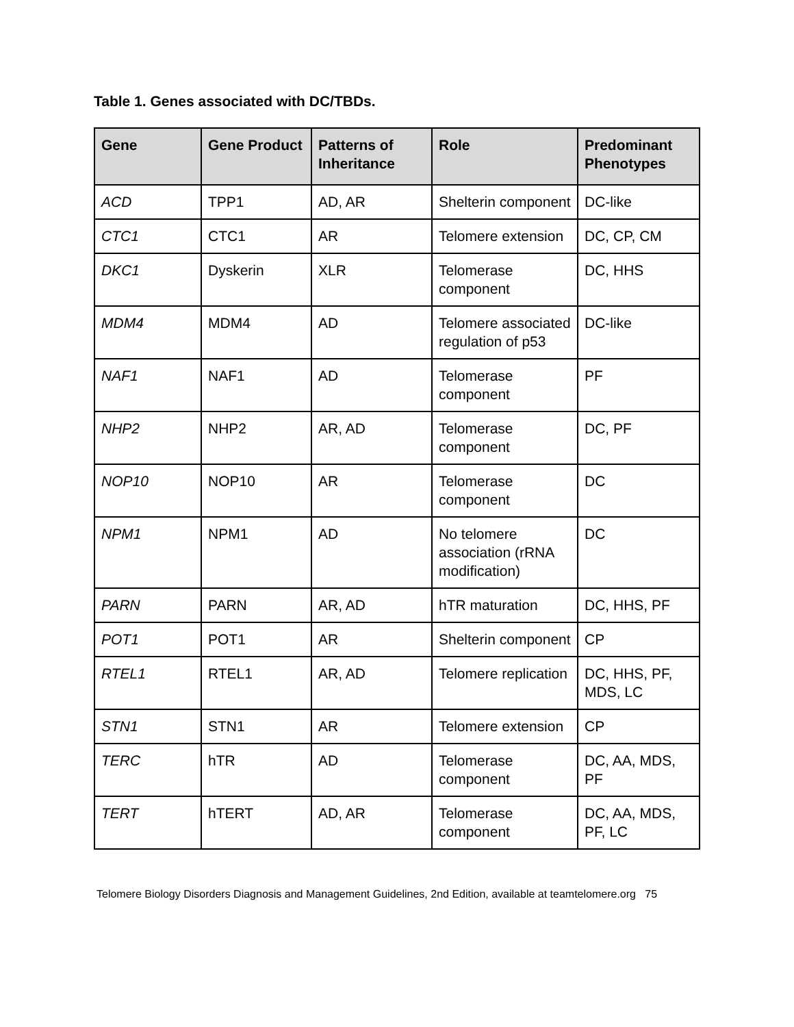Table 1. Genes associated with DC/TBDs.
| Gene | Gene Product | Patterns of Inheritance | Role | Predominant Phenotypes |
| --- | --- | --- | --- | --- |
| ACD | TPP1 | AD, AR | Shelterin component | DC-like |
| CTC1 | CTC1 | AR | Telomere extension | DC, CP, CM |
| DKC1 | Dyskerin | XLR | Telomerase component | DC, HHS |
| MDM4 | MDM4 | AD | Telomere associated regulation of p53 | DC-like |
| NAF1 | NAF1 | AD | Telomerase component | PF |
| NHP2 | NHP2 | AR, AD | Telomerase component | DC, PF |
| NOP10 | NOP10 | AR | Telomerase component | DC |
| NPM1 | NPM1 | AD | No telomere association (rRNA modification) | DC |
| PARN | PARN | AR, AD | hTR maturation | DC, HHS, PF |
| POT1 | POT1 | AR | Shelterin component | CP |
| RTEL1 | RTEL1 | AR, AD | Telomere replication | DC, HHS, PF, MDS, LC |
| STN1 | STN1 | AR | Telomere extension | CP |
| TERC | hTR | AD | Telomerase component | DC, AA, MDS, PF |
| TERT | hTERT | AD, AR | Telomerase component | DC, AA, MDS, PF, LC |
Telomere Biology Disorders Diagnosis and Management Guidelines, 2nd Edition, available at teamtelomere.org 75